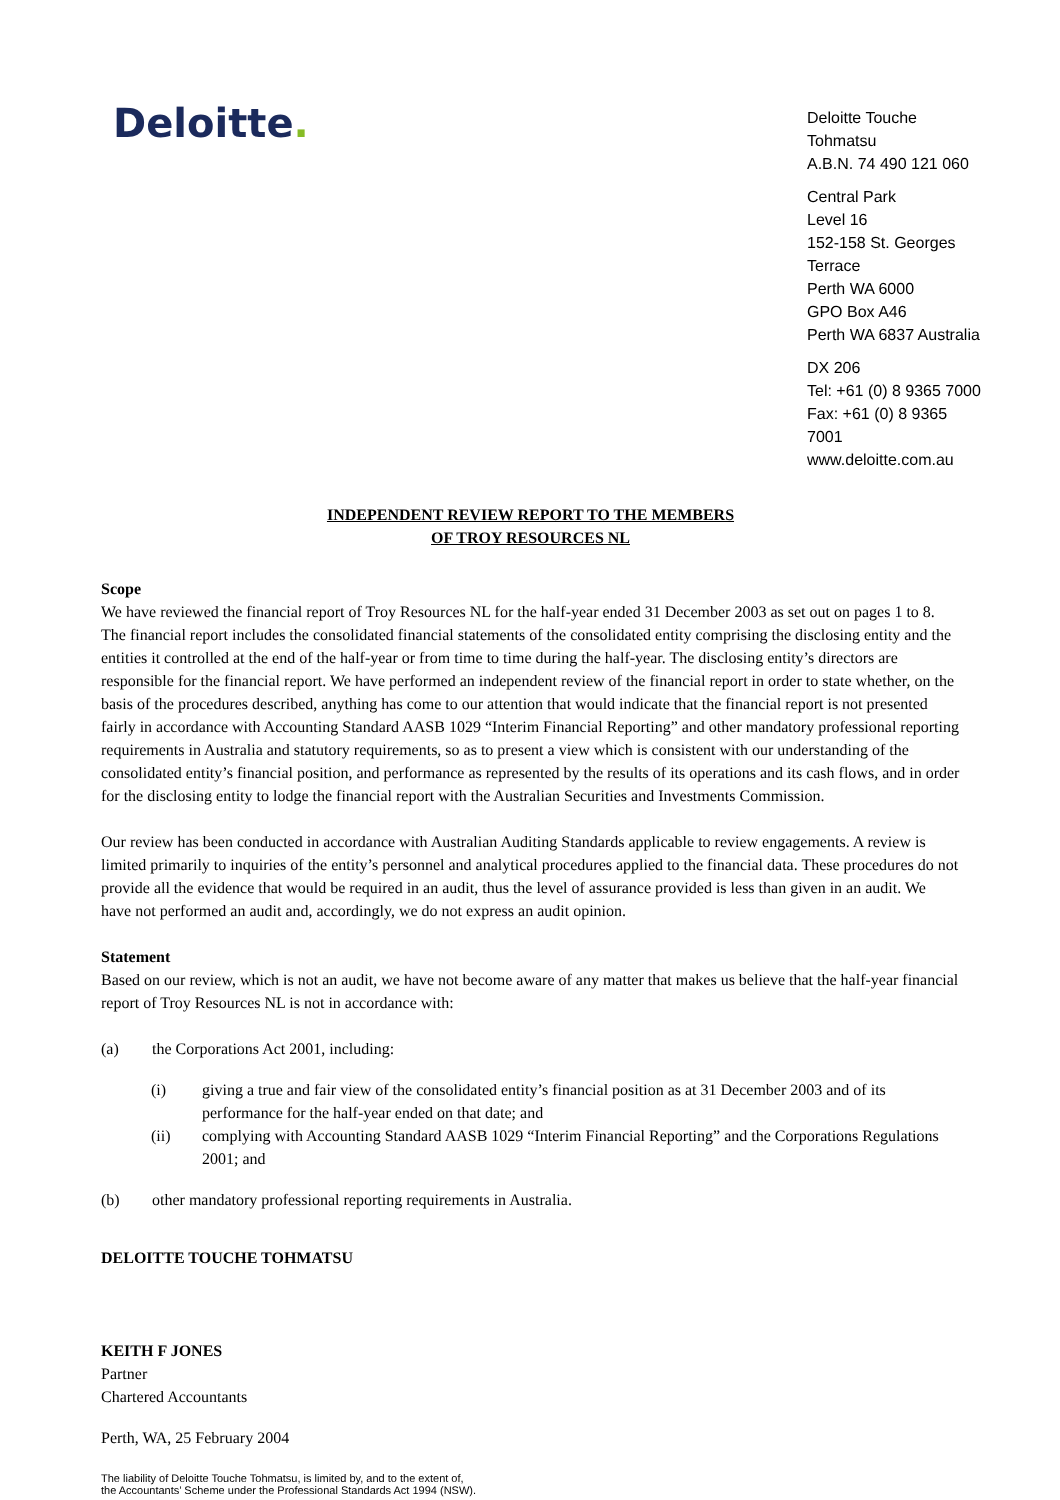Deloitte.
Deloitte Touche Tohmatsu
A.B.N. 74 490 121 060
Central Park
Level 16
152-158 St. Georges Terrace
Perth WA 6000
GPO Box A46
Perth WA 6837 Australia
DX 206
Tel: +61 (0) 8 9365 7000
Fax: +61 (0) 8 9365 7001
www.deloitte.com.au
INDEPENDENT REVIEW REPORT TO THE MEMBERS
OF TROY RESOURCES NL
Scope
We have reviewed the financial report of Troy Resources NL for the half-year ended 31 December 2003 as set out on pages 1 to 8. The financial report includes the consolidated financial statements of the consolidated entity comprising the disclosing entity and the entities it controlled at the end of the half-year or from time to time during the half-year. The disclosing entity’s directors are responsible for the financial report. We have performed an independent review of the financial report in order to state whether, on the basis of the procedures described, anything has come to our attention that would indicate that the financial report is not presented fairly in accordance with Accounting Standard AASB 1029 “Interim Financial Reporting” and other mandatory professional reporting requirements in Australia and statutory requirements, so as to present a view which is consistent with our understanding of the consolidated entity’s financial position, and performance as represented by the results of its operations and its cash flows, and in order for the disclosing entity to lodge the financial report with the Australian Securities and Investments Commission.
Our review has been conducted in accordance with Australian Auditing Standards applicable to review engagements. A review is limited primarily to inquiries of the entity’s personnel and analytical procedures applied to the financial data. These procedures do not provide all the evidence that would be required in an audit, thus the level of assurance provided is less than given in an audit. We have not performed an audit and, accordingly, we do not express an audit opinion.
Statement
Based on our review, which is not an audit, we have not become aware of any matter that makes us believe that the half-year financial report of Troy Resources NL is not in accordance with:
(a) the Corporations Act 2001, including:
(i) giving a true and fair view of the consolidated entity’s financial position as at 31 December 2003 and of its performance for the half-year ended on that date; and
(ii) complying with Accounting Standard AASB 1029 “Interim Financial Reporting” and the Corporations Regulations 2001; and
(b) other mandatory professional reporting requirements in Australia.
DELOITTE TOUCHE TOHMATSU
KEITH F JONES
Partner
Chartered Accountants
Perth, WA, 25 February 2004
The liability of Deloitte Touche Tohmatsu, is limited by, and to the extent of,
the Accountants’ Scheme under the Professional Standards Act 1994 (NSW).